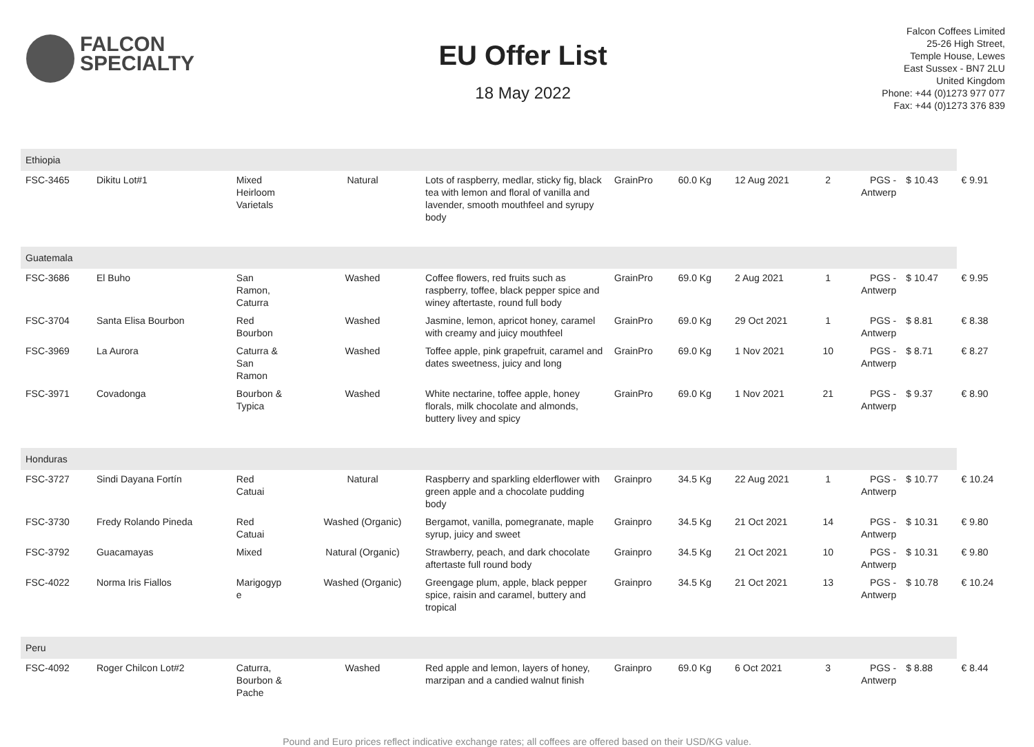FALCON
SPECIALTY
EU Offer List
18 May 2022
Falcon Coffees Limited
25-26 High Street,
Temple House, Lewes
East Sussex - BN7 2LU
United Kingdom
Phone: +44 (0)1273 977 077
Fax: +44 (0)1273 376 839
| Ethiopia | | | | | | | | | | | |
| FSC-3465 | Dikitu Lot#1 | Mixed Heirloom Varietals | Natural | Lots of raspberry, medlar, sticky fig, black tea with lemon and floral of vanilla and lavender, smooth mouthfeel and syrupy body | GrainPro | 60.0 Kg | 12 Aug 2021 | 2 | PGS - Antwerp | $ 10.43 | € 9.91 |
| Guatemala | | | | | | | | | | | |
| FSC-3686 | El Buho | San Ramon, Caturra | Washed | Coffee flowers, red fruits such as raspberry, toffee, black pepper spice and winey aftertaste, round full body | GrainPro | 69.0 Kg | 2 Aug 2021 | 1 | PGS - Antwerp | $ 10.47 | € 9.95 |
| FSC-3704 | Santa Elisa Bourbon | Red Bourbon | Washed | Jasmine, lemon, apricot honey, caramel with creamy and juicy mouthfeel | GrainPro | 69.0 Kg | 29 Oct 2021 | 1 | PGS - Antwerp | $ 8.81 | € 8.38 |
| FSC-3969 | La Aurora | Caturra & San Ramon | Washed | Toffee apple, pink grapefruit, caramel and dates sweetness, juicy and long | GrainPro | 69.0 Kg | 1 Nov 2021 | 10 | PGS - Antwerp | $ 8.71 | € 8.27 |
| FSC-3971 | Covadonga | Bourbon & Typica | Washed | White nectarine, toffee apple, honey florals, milk chocolate and almonds, buttery livey and spicy | GrainPro | 69.0 Kg | 1 Nov 2021 | 21 | PGS - Antwerp | $ 9.37 | € 8.90 |
| Honduras | | | | | | | | | | | |
| FSC-3727 | Sindi Dayana Fortín | Red Catuai | Natural | Raspberry and sparkling elderflower with green apple and a chocolate pudding body | Grainpro | 34.5 Kg | 22 Aug 2021 | 1 | PGS - Antwerp | $ 10.77 | € 10.24 |
| FSC-3730 | Fredy Rolando Pineda | Red Catuai | Washed (Organic) | Bergamot, vanilla, pomegranate, maple syrup, juicy and sweet | Grainpro | 34.5 Kg | 21 Oct 2021 | 14 | PGS - Antwerp | $ 10.31 | € 9.80 |
| FSC-3792 | Guacamayas | Mixed | Natural (Organic) | Strawberry, peach, and dark chocolate aftertaste full round body | Grainpro | 34.5 Kg | 21 Oct 2021 | 10 | PGS - Antwerp | $ 10.31 | € 9.80 |
| FSC-4022 | Norma Iris Fiallos | Marigogyp e | Washed (Organic) | Greengage plum, apple, black pepper spice, raisin and caramel, buttery and tropical | Grainpro | 34.5 Kg | 21 Oct 2021 | 13 | PGS - Antwerp | $ 10.78 | € 10.24 |
| Peru | | | | | | | | | | | |
| FSC-4092 | Roger Chilcon Lot#2 | Caturra, Bourbon & Pache | Washed | Red apple and lemon, layers of honey, marzipan and a candied walnut finish | Grainpro | 69.0 Kg | 6 Oct 2021 | 3 | PGS - Antwerp | $ 8.88 | € 8.44 |
Pound and Euro prices reflect indicative exchange rates; all coffees are offered based on their USD/KG value.